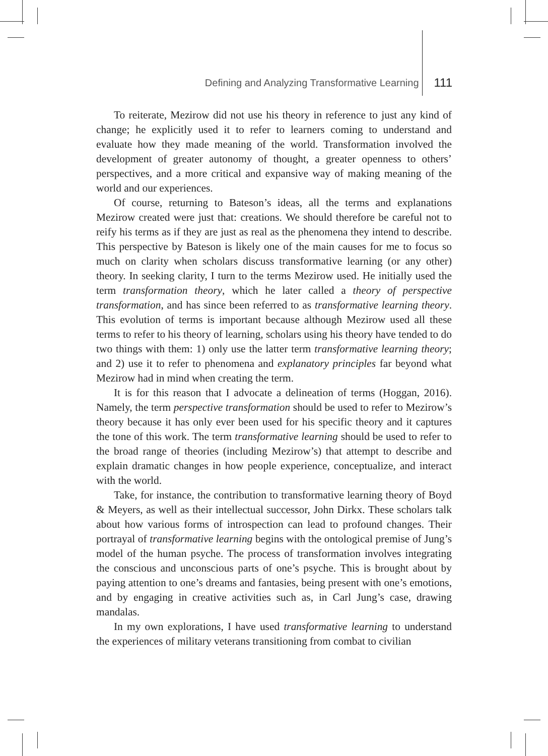Defining and Analyzing Transformative Learning 111
To reiterate, Mezirow did not use his theory in reference to just any kind of change; he explicitly used it to refer to learners coming to understand and evaluate how they made meaning of the world. Transformation involved the development of greater autonomy of thought, a greater openness to others’ perspectives, and a more critical and expansive way of making meaning of the world and our experiences.
Of course, returning to Bateson’s ideas, all the terms and explanations Mezirow created were just that: creations. We should therefore be careful not to reify his terms as if they are just as real as the phenomena they intend to describe. This perspective by Bateson is likely one of the main causes for me to focus so much on clarity when scholars discuss transformative learning (or any other) theory. In seeking clarity, I turn to the terms Mezirow used. He initially used the term transformation theory, which he later called a theory of perspective transformation, and has since been referred to as transformative learning theory. This evolution of terms is important because although Mezirow used all these terms to refer to his theory of learning, scholars using his theory have tended to do two things with them: 1) only use the latter term transformative learning theory; and 2) use it to refer to phenomena and explanatory principles far beyond what Mezirow had in mind when creating the term.
It is for this reason that I advocate a delineation of terms (Hoggan, 2016). Namely, the term perspective transformation should be used to refer to Mezirow’s theory because it has only ever been used for his specific theory and it captures the tone of this work. The term transformative learning should be used to refer to the broad range of theories (including Mezirow’s) that attempt to describe and explain dramatic changes in how people experience, conceptualize, and interact with the world.
Take, for instance, the contribution to transformative learning theory of Boyd & Meyers, as well as their intellectual successor, John Dirkx. These scholars talk about how various forms of introspection can lead to profound changes. Their portrayal of transformative learning begins with the ontological premise of Jung’s model of the human psyche. The process of transformation involves integrating the conscious and unconscious parts of one’s psyche. This is brought about by paying attention to one’s dreams and fantasies, being present with one’s emotions, and by engaging in creative activities such as, in Carl Jung’s case, drawing mandalas.
In my own explorations, I have used transformative learning to understand the experiences of military veterans transitioning from combat to civilian